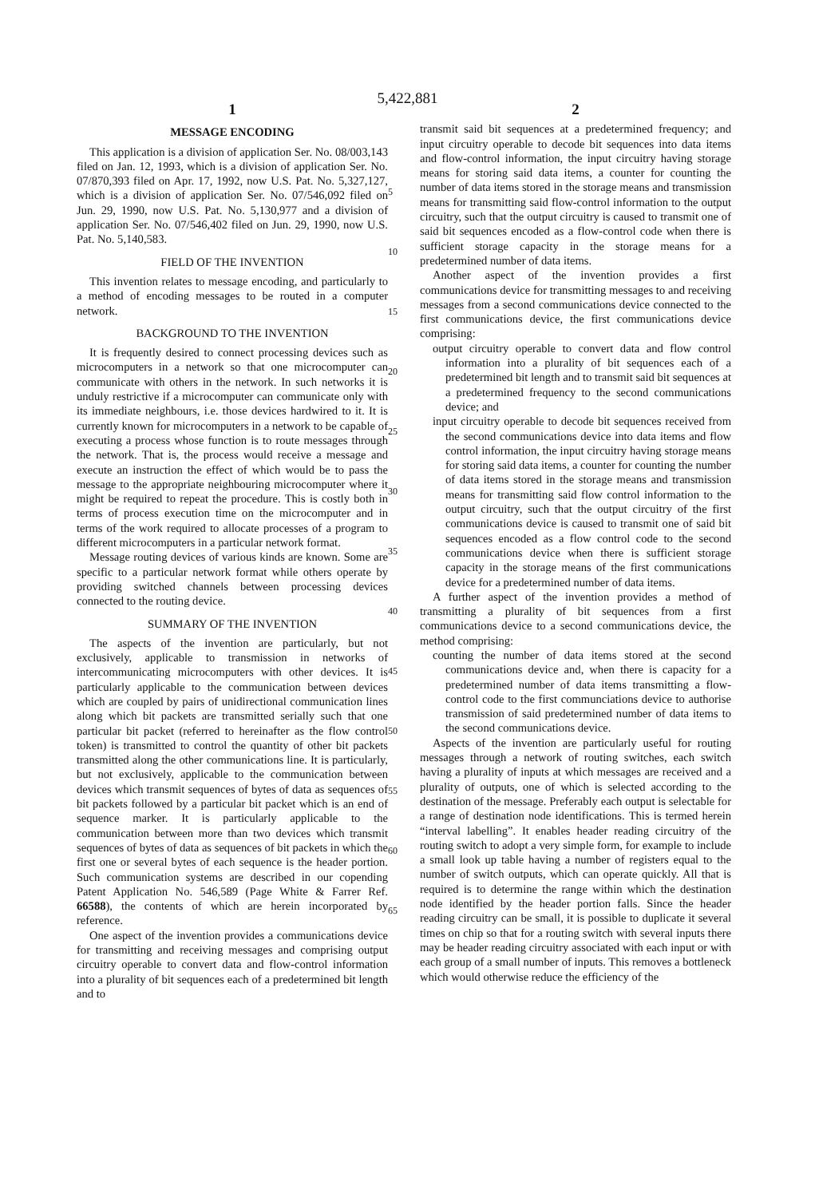5,422,881
1
MESSAGE ENCODING
This application is a division of application Ser. No. 08/003,143 filed on Jan. 12, 1993, which is a division of application Ser. No. 07/870,393 filed on Apr. 17, 1992, now U.S. Pat. No. 5,327,127, which is a division of application Ser. No. 07/546,092 filed on Jun. 29, 1990, now U.S. Pat. No. 5,130,977 and a division of application Ser. No. 07/546,402 filed on Jun. 29, 1990, now U.S. Pat. No. 5,140,583.
FIELD OF THE INVENTION
This invention relates to message encoding, and particularly to a method of encoding messages to be routed in a computer network.
BACKGROUND TO THE INVENTION
It is frequently desired to connect processing devices such as microcomputers in a network so that one microcomputer can communicate with others in the network. In such networks it is unduly restrictive if a microcomputer can communicate only with its immediate neighbours, i.e. those devices hardwired to it. It is currently known for microcomputers in a network to be capable of executing a process whose function is to route messages through the network. That is, the process would receive a message and execute an instruction the effect of which would be to pass the message to the appropriate neighbouring microcomputer where it might be required to repeat the procedure. This is costly both in terms of process execution time on the microcomputer and in terms of the work required to allocate processes of a program to different microcomputers in a particular network format.
Message routing devices of various kinds are known. Some are specific to a particular network format while others operate by providing switched channels between processing devices connected to the routing device.
SUMMARY OF THE INVENTION
The aspects of the invention are particularly, but not exclusively, applicable to transmission in networks of intercommunicating microcomputers with other devices. It is particularly applicable to the communication between devices which are coupled by pairs of unidirectional communication lines along which bit packets are transmitted serially such that one particular bit packet (referred to hereinafter as the flow control token) is transmitted to control the quantity of other bit packets transmitted along the other communications line. It is particularly, but not exclusively, applicable to the communication between devices which transmit sequences of bytes of data as sequences of bit packets followed by a particular bit packet which is an end of sequence marker. It is particularly applicable to the communication between more than two devices which transmit sequences of bytes of data as sequences of bit packets in which the first one or several bytes of each sequence is the header portion. Such communication systems are described in our copending Patent Application No. 546,589 (Page White & Farrer Ref. 66588), the contents of which are herein incorporated by reference.
One aspect of the invention provides a communications device for transmitting and receiving messages and comprising output circuitry operable to convert data and flow-control information into a plurality of bit sequences each of a predetermined bit length and to
5
10
15
20
25
30
35
40
45
50
55
60
65
2
transmit said bit sequences at a predetermined frequency; and input circuitry operable to decode bit sequences into data items and flow-control information, the input circuitry having storage means for storing said data items, a counter for counting the number of data items stored in the storage means and transmission means for transmitting said flow-control information to the output circuitry, such that the output circuitry is caused to transmit one of said bit sequences encoded as a flow-control code when there is sufficient storage capacity in the storage means for a predetermined number of data items.
Another aspect of the invention provides a first communications device for transmitting messages to and receiving messages from a second communications device connected to the first communications device, the first communications device comprising:
output circuitry operable to convert data and flow control information into a plurality of bit sequences each of a predetermined bit length and to transmit said bit sequences at a predetermined frequency to the second communications device; and
input circuitry operable to decode bit sequences received from the second communications device into data items and flow control information, the input circuitry having storage means for storing said data items, a counter for counting the number of data items stored in the storage means and transmission means for transmitting said flow control information to the output circuitry, such that the output circuitry of the first communications device is caused to transmit one of said bit sequences encoded as a flow control code to the second communications device when there is sufficient storage capacity in the storage means of the first communications device for a predetermined number of data items.
A further aspect of the invention provides a method of transmitting a plurality of bit sequences from a first communications device to a second communications device, the method comprising:
counting the number of data items stored at the second communications device and, when there is capacity for a predetermined number of data items transmitting a flow-control code to the first communciations device to authorise transmission of said predetermined number of data items to the second communications device.
Aspects of the invention are particularly useful for routing messages through a network of routing switches, each switch having a plurality of inputs at which messages are received and a plurality of outputs, one of which is selected according to the destination of the message. Preferably each output is selectable for a range of destination node identifications. This is termed herein “interval labelling”. It enables header reading circuitry of the routing switch to adopt a very simple form, for example to include a small look up table having a number of registers equal to the number of switch outputs, which can operate quickly. All that is required is to determine the range within which the destination node identified by the header portion falls. Since the header reading circuitry can be small, it is possible to duplicate it several times on chip so that for a routing switch with several inputs there may be header reading circuitry associated with each input or with each group of a small number of inputs. This removes a bottleneck which would otherwise reduce the efficiency of the